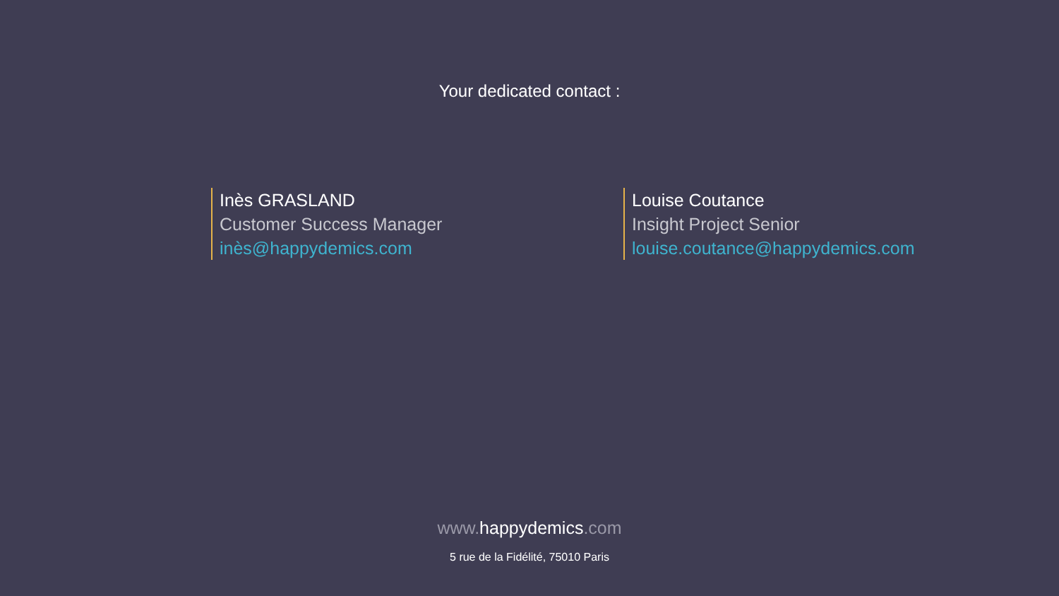Your dedicated contact :
Inès GRASLAND
Customer Success Manager
inès@happydemics.com
Louise Coutance
Insight Project Senior
louise.coutance@happydemics.com
www.happydemics.com
5 rue de la Fidélité, 75010 Paris